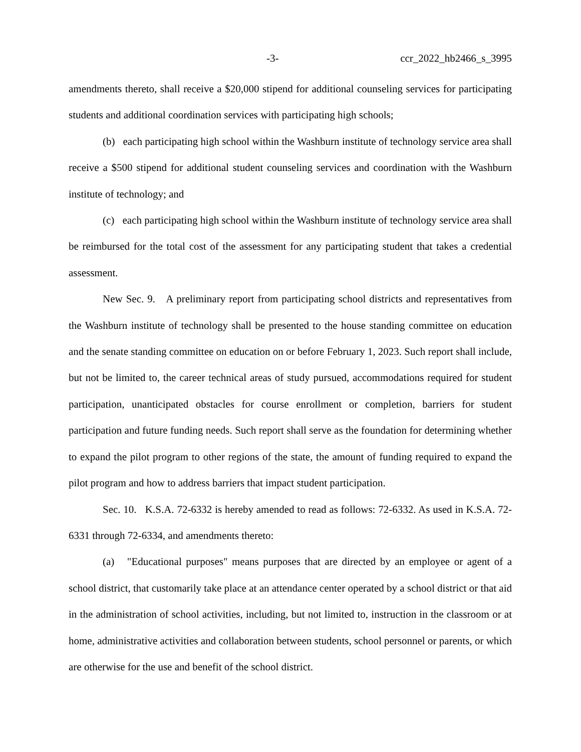-3- ccr_2022_hb2466_s_3995
amendments thereto, shall receive a $20,000 stipend for additional counseling services for participating students and additional coordination services with participating high schools;
(b) each participating high school within the Washburn institute of technology service area shall receive a $500 stipend for additional student counseling services and coordination with the Washburn institute of technology; and
(c) each participating high school within the Washburn institute of technology service area shall be reimbursed for the total cost of the assessment for any participating student that takes a credential assessment.
New Sec. 9. A preliminary report from participating school districts and representatives from the Washburn institute of technology shall be presented to the house standing committee on education and the senate standing committee on education on or before February 1, 2023. Such report shall include, but not be limited to, the career technical areas of study pursued, accommodations required for student participation, unanticipated obstacles for course enrollment or completion, barriers for student participation and future funding needs. Such report shall serve as the foundation for determining whether to expand the pilot program to other regions of the state, the amount of funding required to expand the pilot program and how to address barriers that impact student participation.
Sec. 10. K.S.A. 72-6332 is hereby amended to read as follows: 72-6332. As used in K.S.A. 72-6331 through 72-6334, and amendments thereto:
(a) "Educational purposes" means purposes that are directed by an employee or agent of a school district, that customarily take place at an attendance center operated by a school district or that aid in the administration of school activities, including, but not limited to, instruction in the classroom or at home, administrative activities and collaboration between students, school personnel or parents, or which are otherwise for the use and benefit of the school district.